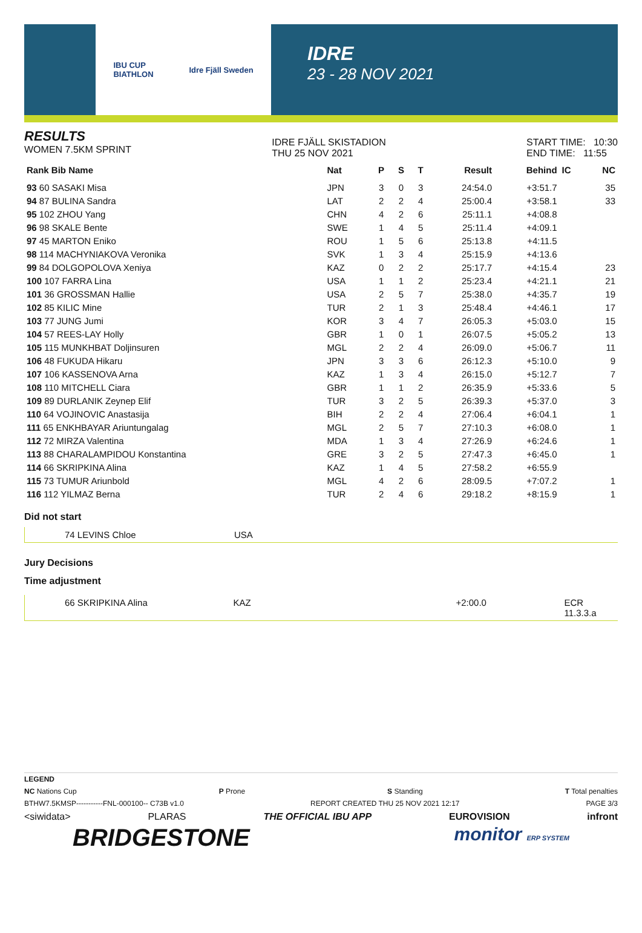IBU CUP
BIATHLON Idre Fjäll Sweden
IDRE
23 - 28 NOV 2021
RESULTS
WOMEN 7.5KM SPRINT
IDRE FJÄLL SKISTADION
THU 25 NOV 2021
START TIME: 10:30
END TIME: 11:55
| Rank Bib Name | Nat | P | S | T | Result | Behind | IC | NC |
| --- | --- | --- | --- | --- | --- | --- | --- | --- |
| 93 60 SASAKI Misa | JPN | 3 | 0 | 3 | 24:54.0 | +3:51.7 | | 35 |
| 94 87 BULINA Sandra | LAT | 2 | 2 | 4 | 25:00.4 | +3:58.1 | | 33 |
| 95 102 ZHOU Yang | CHN | 4 | 2 | 6 | 25:11.1 | +4:08.8 | | |
| 96 98 SKALE Bente | SWE | 1 | 4 | 5 | 25:11.4 | +4:09.1 | | |
| 97 45 MARTON Eniko | ROU | 1 | 5 | 6 | 25:13.8 | +4:11.5 | | |
| 98 114 MACHYNIAKOVA Veronika | SVK | 1 | 3 | 4 | 25:15.9 | +4:13.6 | | |
| 99 84 DOLGOPOLOVA Xeniya | KAZ | 0 | 2 | 2 | 25:17.7 | +4:15.4 | | 23 |
| 100 107 FARRA Lina | USA | 1 | 1 | 2 | 25:23.4 | +4:21.1 | | 21 |
| 101 36 GROSSMAN Hallie | USA | 2 | 5 | 7 | 25:38.0 | +4:35.7 | | 19 |
| 102 85 KILIC Mine | TUR | 2 | 1 | 3 | 25:48.4 | +4:46.1 | | 17 |
| 103 77 JUNG Jumi | KOR | 3 | 4 | 7 | 26:05.3 | +5:03.0 | | 15 |
| 104 57 REES-LAY Holly | GBR | 1 | 0 | 1 | 26:07.5 | +5:05.2 | | 13 |
| 105 115 MUNKHBAT Doljinsuren | MGL | 2 | 2 | 4 | 26:09.0 | +5:06.7 | | 11 |
| 106 48 FUKUDA Hikaru | JPN | 3 | 3 | 6 | 26:12.3 | +5:10.0 | | 9 |
| 107 106 KASSENOVA Arna | KAZ | 1 | 3 | 4 | 26:15.0 | +5:12.7 | | 7 |
| 108 110 MITCHELL Ciara | GBR | 1 | 1 | 2 | 26:35.9 | +5:33.6 | | 5 |
| 109 89 DURLANIK Zeynep Elif | TUR | 3 | 2 | 5 | 26:39.3 | +5:37.0 | | 3 |
| 110 64 VOJINOVIC Anastasija | BIH | 2 | 2 | 4 | 27:06.4 | +6:04.1 | | 1 |
| 111 65 ENKHBAYAR Ariuntungalag | MGL | 2 | 5 | 7 | 27:10.3 | +6:08.0 | | 1 |
| 112 72 MIRZA Valentina | MDA | 1 | 3 | 4 | 27:26.9 | +6:24.6 | | 1 |
| 113 88 CHARALAMPIDOU Konstantina | GRE | 3 | 2 | 5 | 27:47.3 | +6:45.0 | | 1 |
| 114 66 SKRIPKINA Alina | KAZ | 1 | 4 | 5 | 27:58.2 | +6:55.9 | | |
| 115 73 TUMUR Ariunbold | MGL | 4 | 2 | 6 | 28:09.5 | +7:07.2 | | 1 |
| 116 112 YILMAZ Berna | TUR | 2 | 4 | 6 | 29:18.2 | +8:15.9 | | 1 |
Did not start
74 LEVINS Chloe USA
Jury Decisions
Time adjustment
66 SKRIPKINA Alina KAZ +2:00.0 ECR 11.3.3.a
LEGEND
NC Nations Cup P Prone S Standing T Total penalties
BTHW7.5KMSP-----------FNL-000100-- C73B v1.0 REPORT CREATED THU 25 NOV 2021 12:17 PAGE 3/3
<siwidata> PLARAS THE OFFICIAL IBU APP EUROVISION infront
BRIDGESTONE monitor ERP SYSTEM